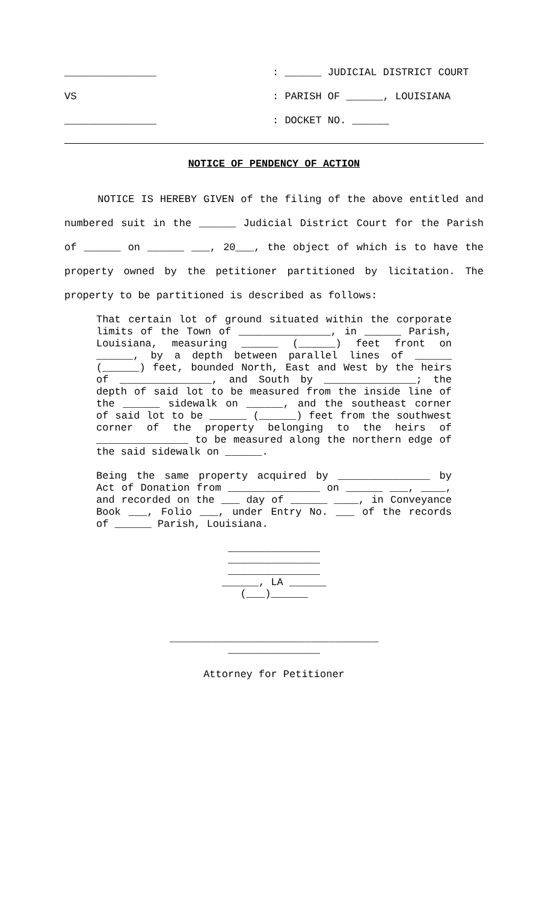_______________
: ______ JUDICIAL DISTRICT COURT
VS : PARISH OF ______, LOUISIANA
_______________ : DOCKET NO. ______
NOTICE OF PENDENCY OF ACTION
NOTICE IS HEREBY GIVEN of the filing of the above entitled and numbered suit in the ______ Judicial District Court for the Parish of ______ on ______ ___, 20___, the object of which is to have the property owned by the petitioner partitioned by licitation. The property to be partitioned is described as follows:
That certain lot of ground situated within the corporate limits of the Town of _______________, in ______ Parish, Louisiana, measuring ______ (______) feet front on ______, by a depth between parallel lines of ______ (______) feet, bounded North, East and West by the heirs of _______________, and South by _______________; the depth of said lot to be measured from the inside line of the ______ sidewalk on ______, and the southeast corner of said lot to be ______ (______) feet from the southwest corner of the property belonging to the heirs of _______________ to be measured along the northern edge of the said sidewalk on ______.
Being the same property acquired by _______________ by Act of Donation from _______________ on ______ ___, ____, and recorded on the ___ day of ______ ____, in Conveyance Book ___, Folio ___, under Entry No. ___ of the records of ______ Parish, Louisiana.
_______________
_______________
_______________
______, LA ______
(___)______
__________________________________
_______________
Attorney for Petitioner